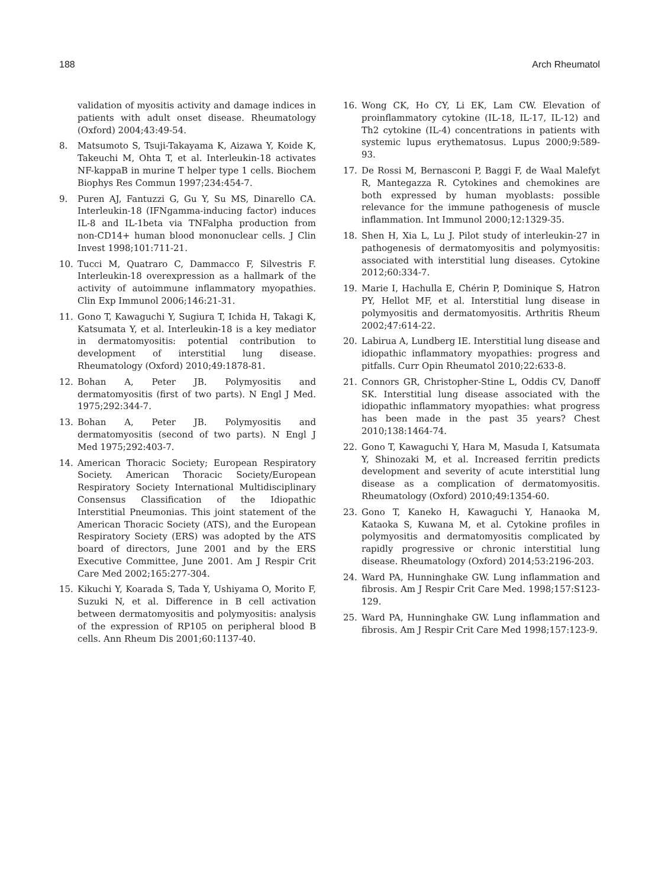188 Arch Rheumatol
validation of myositis activity and damage indices in patients with adult onset disease. Rheumatology (Oxford) 2004;43:49-54.
8. Matsumoto S, Tsuji-Takayama K, Aizawa Y, Koide K, Takeuchi M, Ohta T, et al. Interleukin-18 activates NF-kappaB in murine T helper type 1 cells. Biochem Biophys Res Commun 1997;234:454-7.
9. Puren AJ, Fantuzzi G, Gu Y, Su MS, Dinarello CA. Interleukin-18 (IFNgamma-inducing factor) induces IL-8 and IL-1beta via TNFalpha production from non-CD14+ human blood mononuclear cells. J Clin Invest 1998;101:711-21.
10. Tucci M, Quatraro C, Dammacco F, Silvestris F. Interleukin-18 overexpression as a hallmark of the activity of autoimmune inflammatory myopathies. Clin Exp Immunol 2006;146:21-31.
11. Gono T, Kawaguchi Y, Sugiura T, Ichida H, Takagi K, Katsumata Y, et al. Interleukin-18 is a key mediator in dermatomyositis: potential contribution to development of interstitial lung disease. Rheumatology (Oxford) 2010;49:1878-81.
12. Bohan A, Peter JB. Polymyositis and dermatomyositis (first of two parts). N Engl J Med. 1975;292:344-7.
13. Bohan A, Peter JB. Polymyositis and dermatomyositis (second of two parts). N Engl J Med 1975;292:403-7.
14. American Thoracic Society; European Respiratory Society. American Thoracic Society/European Respiratory Society International Multidisciplinary Consensus Classification of the Idiopathic Interstitial Pneumonias. This joint statement of the American Thoracic Society (ATS), and the European Respiratory Society (ERS) was adopted by the ATS board of directors, June 2001 and by the ERS Executive Committee, June 2001. Am J Respir Crit Care Med 2002;165:277-304.
15. Kikuchi Y, Koarada S, Tada Y, Ushiyama O, Morito F, Suzuki N, et al. Difference in B cell activation between dermatomyositis and polymyositis: analysis of the expression of RP105 on peripheral blood B cells. Ann Rheum Dis 2001;60:1137-40.
16. Wong CK, Ho CY, Li EK, Lam CW. Elevation of proinflammatory cytokine (IL-18, IL-17, IL-12) and Th2 cytokine (IL-4) concentrations in patients with systemic lupus erythematosus. Lupus 2000;9:589-93.
17. De Rossi M, Bernasconi P, Baggi F, de Waal Malefyt R, Mantegazza R. Cytokines and chemokines are both expressed by human myoblasts: possible relevance for the immune pathogenesis of muscle inflammation. Int Immunol 2000;12:1329-35.
18. Shen H, Xia L, Lu J. Pilot study of interleukin-27 in pathogenesis of dermatomyositis and polymyositis: associated with interstitial lung diseases. Cytokine 2012;60:334-7.
19. Marie I, Hachulla E, Chérin P, Dominique S, Hatron PY, Hellot MF, et al. Interstitial lung disease in polymyositis and dermatomyositis. Arthritis Rheum 2002;47:614-22.
20. Labirua A, Lundberg IE. Interstitial lung disease and idiopathic inflammatory myopathies: progress and pitfalls. Curr Opin Rheumatol 2010;22:633-8.
21. Connors GR, Christopher-Stine L, Oddis CV, Danoff SK. Interstitial lung disease associated with the idiopathic inflammatory myopathies: what progress has been made in the past 35 years? Chest 2010;138:1464-74.
22. Gono T, Kawaguchi Y, Hara M, Masuda I, Katsumata Y, Shinozaki M, et al. Increased ferritin predicts development and severity of acute interstitial lung disease as a complication of dermatomyositis. Rheumatology (Oxford) 2010;49:1354-60.
23. Gono T, Kaneko H, Kawaguchi Y, Hanaoka M, Kataoka S, Kuwana M, et al. Cytokine profiles in polymyositis and dermatomyositis complicated by rapidly progressive or chronic interstitial lung disease. Rheumatology (Oxford) 2014;53:2196-203.
24. Ward PA, Hunninghake GW. Lung inflammation and fibrosis. Am J Respir Crit Care Med. 1998;157:S123-129.
25. Ward PA, Hunninghake GW. Lung inflammation and fibrosis. Am J Respir Crit Care Med 1998;157:123-9.